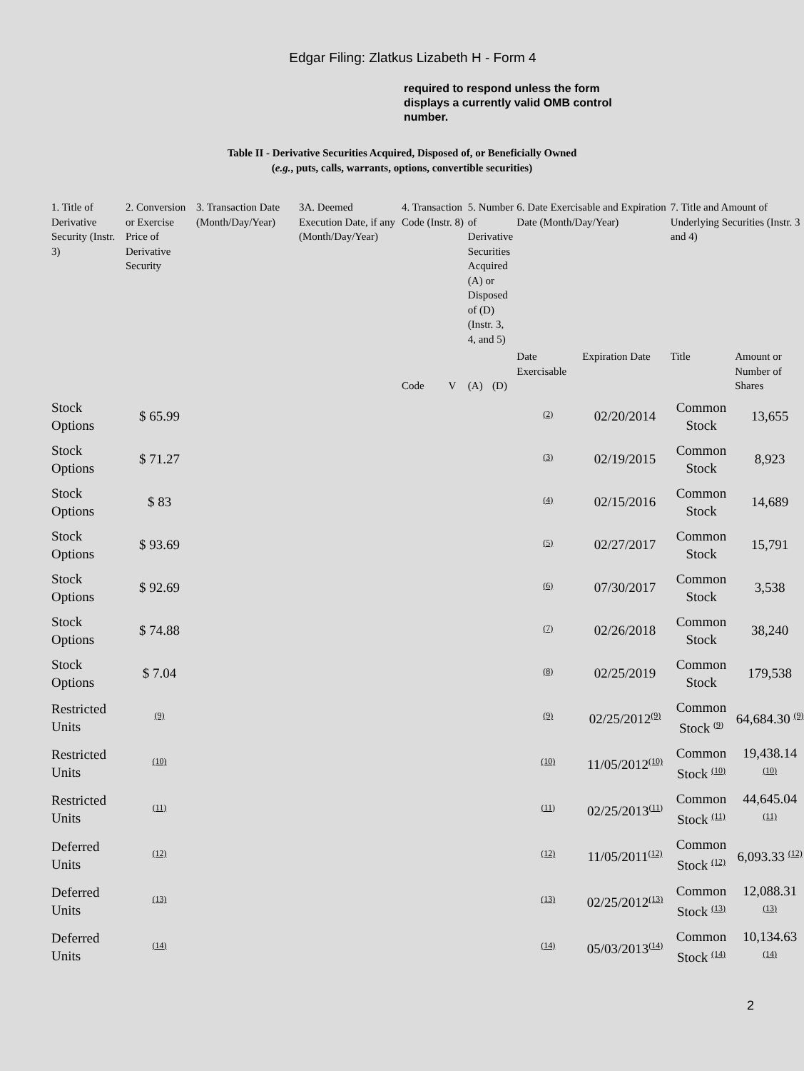Edgar Filing: Zlatkus Lizabeth H - Form 4
required to respond unless the form displays a currently valid OMB control number.
Table II - Derivative Securities Acquired, Disposed of, or Beneficially Owned
(e.g., puts, calls, warrants, options, convertible securities)
| 1. Title of Derivative Security (Instr. 3) | 2. Conversion or Exercise Price of Derivative Security | 3. Transaction Date (Month/Day/Year) | 3A. Deemed Execution Date, if any (Month/Day/Year) | 4. Transaction Code (Instr. 8) | | 5. Number of Derivative Securities Acquired (A) or Disposed of (D) (Instr. 3, 4, and 5) | | 6. Date Exercisable and Expiration Date (Month/Day/Year) | | 7. Title and Amount of Underlying Securities (Instr. 3 and 4) | |
| --- | --- | --- | --- | --- | --- | --- | --- | --- | --- | --- | --- |
| | | | | Code | V | (A) | (D) | Date Exercisable | Expiration Date | Title | Amount or Number of Shares |
| Stock Options | $ 65.99 | | | | | | | <sup>(2)</sup> | 02/20/2014 | Common Stock | 13,655 |
| Stock Options | $ 71.27 | | | | | | | <sup>(3)</sup> | 02/19/2015 | Common Stock | 8,923 |
| Stock Options | $ 83 | | | | | | | <sup>(4)</sup> | 02/15/2016 | Common Stock | 14,689 |
| Stock Options | $ 93.69 | | | | | | | <sup>(5)</sup> | 02/27/2017 | Common Stock | 15,791 |
| Stock Options | $ 92.69 | | | | | | | <sup>(6)</sup> | 07/30/2017 | Common Stock | 3,538 |
| Stock Options | $ 74.88 | | | | | | | <sup>(7)</sup> | 02/26/2018 | Common Stock | 38,240 |
| Stock Options | $ 7.04 | | | | | | | <sup>(8)</sup> | 02/25/2019 | Common Stock | 179,538 |
| Restricted Units | <sup>(9)</sup> | | | | | | | <sup>(9)</sup> | 02/25/2012<sup>(9)</sup> | Common Stock <sup>(9)</sup> | 64,684.30 <sup>(9)</sup> |
| Restricted Units | <sup>(10)</sup> | | | | | | | <sup>(10)</sup> | 11/05/2012<sup>(10)</sup> | Common Stock <sup>(10)</sup> | 19,438.14 <sup>(10)</sup> |
| Restricted Units | <sup>(11)</sup> | | | | | | | <sup>(11)</sup> | 02/25/2013<sup>(11)</sup> | Common Stock <sup>(11)</sup> | 44,645.04 <sup>(11)</sup> |
| Deferred Units | <sup>(12)</sup> | | | | | | | <sup>(12)</sup> | 11/05/2011<sup>(12)</sup> | Common Stock <sup>(12)</sup> | 6,093.33 <sup>(12)</sup> |
| Deferred Units | <sup>(13)</sup> | | | | | | | <sup>(13)</sup> | 02/25/2012<sup>(13)</sup> | Common Stock <sup>(13)</sup> | 12,088.31 <sup>(13)</sup> |
| Deferred Units | <sup>(14)</sup> | | | | | | | <sup>(14)</sup> | 05/03/2013<sup>(14)</sup> | Common Stock <sup>(14)</sup> | 10,134.63 <sup>(14)</sup> |
2